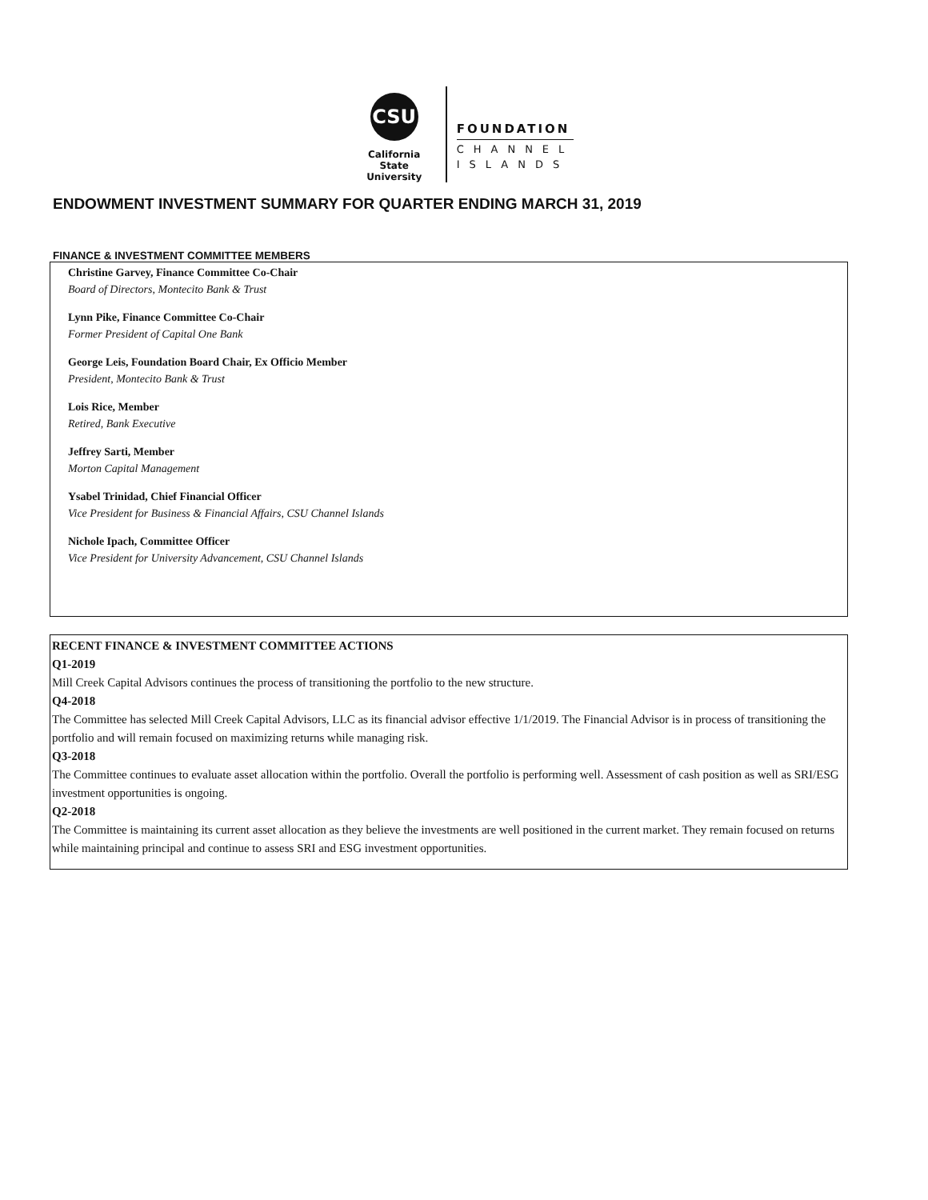CSU
California State
University
FOUNDATION
CHANNEL
ISLANDS
ENDOWMENT INVESTMENT SUMMARY FOR QUARTER ENDING MARCH 31, 2019
FINANCE & INVESTMENT COMMITTEE MEMBERS
Christine Garvey, Finance Committee Co-Chair
Board of Directors, Montecito Bank & Trust
Lynn Pike, Finance Committee Co-Chair
Former President of Capital One Bank
George Leis, Foundation Board Chair, Ex Officio Member
President, Montecito Bank & Trust
Lois Rice, Member
Retired, Bank Executive
Jeffrey Sarti, Member
Morton Capital Management
Ysabel Trinidad, Chief Financial Officer
Vice President for Business & Financial Affairs, CSU Channel Islands
Nichole Ipach, Committee Officer
Vice President for University Advancement, CSU Channel Islands
RECENT FINANCE & INVESTMENT COMMITTEE ACTIONS
Q1-2019
Mill Creek Capital Advisors continues the process of transitioning the portfolio to the new structure.
Q4-2018
The Committee has selected Mill Creek Capital Advisors, LLC as its financial advisor effective 1/1/2019. The Financial Advisor is in process of transitioning the portfolio and will remain focused on maximizing returns while managing risk.
Q3-2018
The Committee continues to evaluate asset allocation within the portfolio. Overall the portfolio is performing well. Assessment of cash position as well as SRI/ESG investment opportunities is ongoing.
Q2-2018
The Committee is maintaining its current asset allocation as they believe the investments are well positioned in the current market. They remain focused on returns while maintaining principal and continue to assess SRI and ESG investment opportunities.